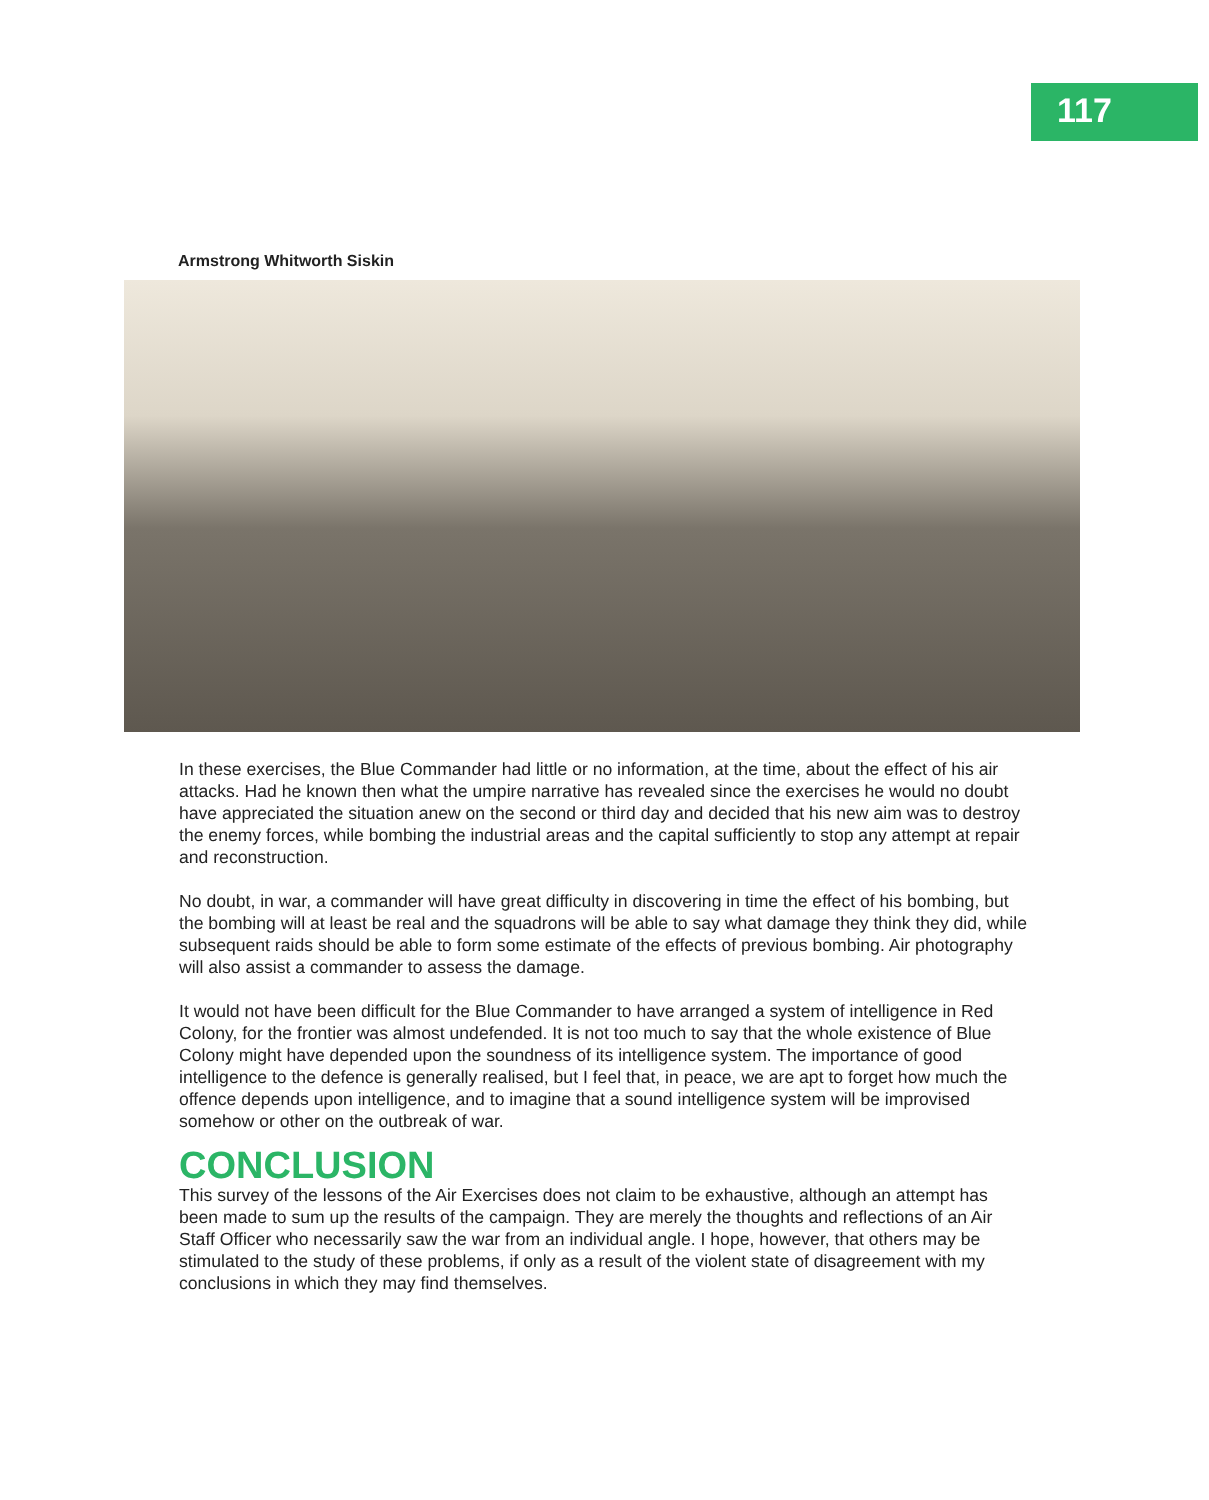117
Armstrong Whitworth Siskin
In these exercises, the Blue Commander had little or no information, at the time, about the effect of his air attacks. Had he known then what the umpire narrative has revealed since the exercises he would no doubt have appreciated the situation anew on the second or third day and decided that his new aim was to destroy the enemy forces, while bombing the industrial areas and the capital sufficiently to stop any attempt at repair and reconstruction.
No doubt, in war, a commander will have great difficulty in discovering in time the effect of his bombing, but the bombing will at least be real and the squadrons will be able to say what damage they think they did, while subsequent raids should be able to form some estimate of the effects of previous bombing. Air photography will also assist a commander to assess the damage.
It would not have been difficult for the Blue Commander to have arranged a system of intelligence in Red Colony, for the frontier was almost undefended. It is not too much to say that the whole existence of Blue Colony might have depended upon the soundness of its intelligence system. The importance of good intelligence to the defence is generally realised, but I feel that, in peace, we are apt to forget how much the offence depends upon intelligence, and to imagine that a sound intelligence system will be improvised somehow or other on the outbreak of war.
CONCLUSION
This survey of the lessons of the Air Exercises does not claim to be exhaustive, although an attempt has been made to sum up the results of the campaign. They are merely the thoughts and reflections of an Air Staff Officer who necessarily saw the war from an individual angle. I hope, however, that others may be stimulated to the study of these problems, if only as a result of the violent state of disagreement with my conclusions in which they may find themselves.